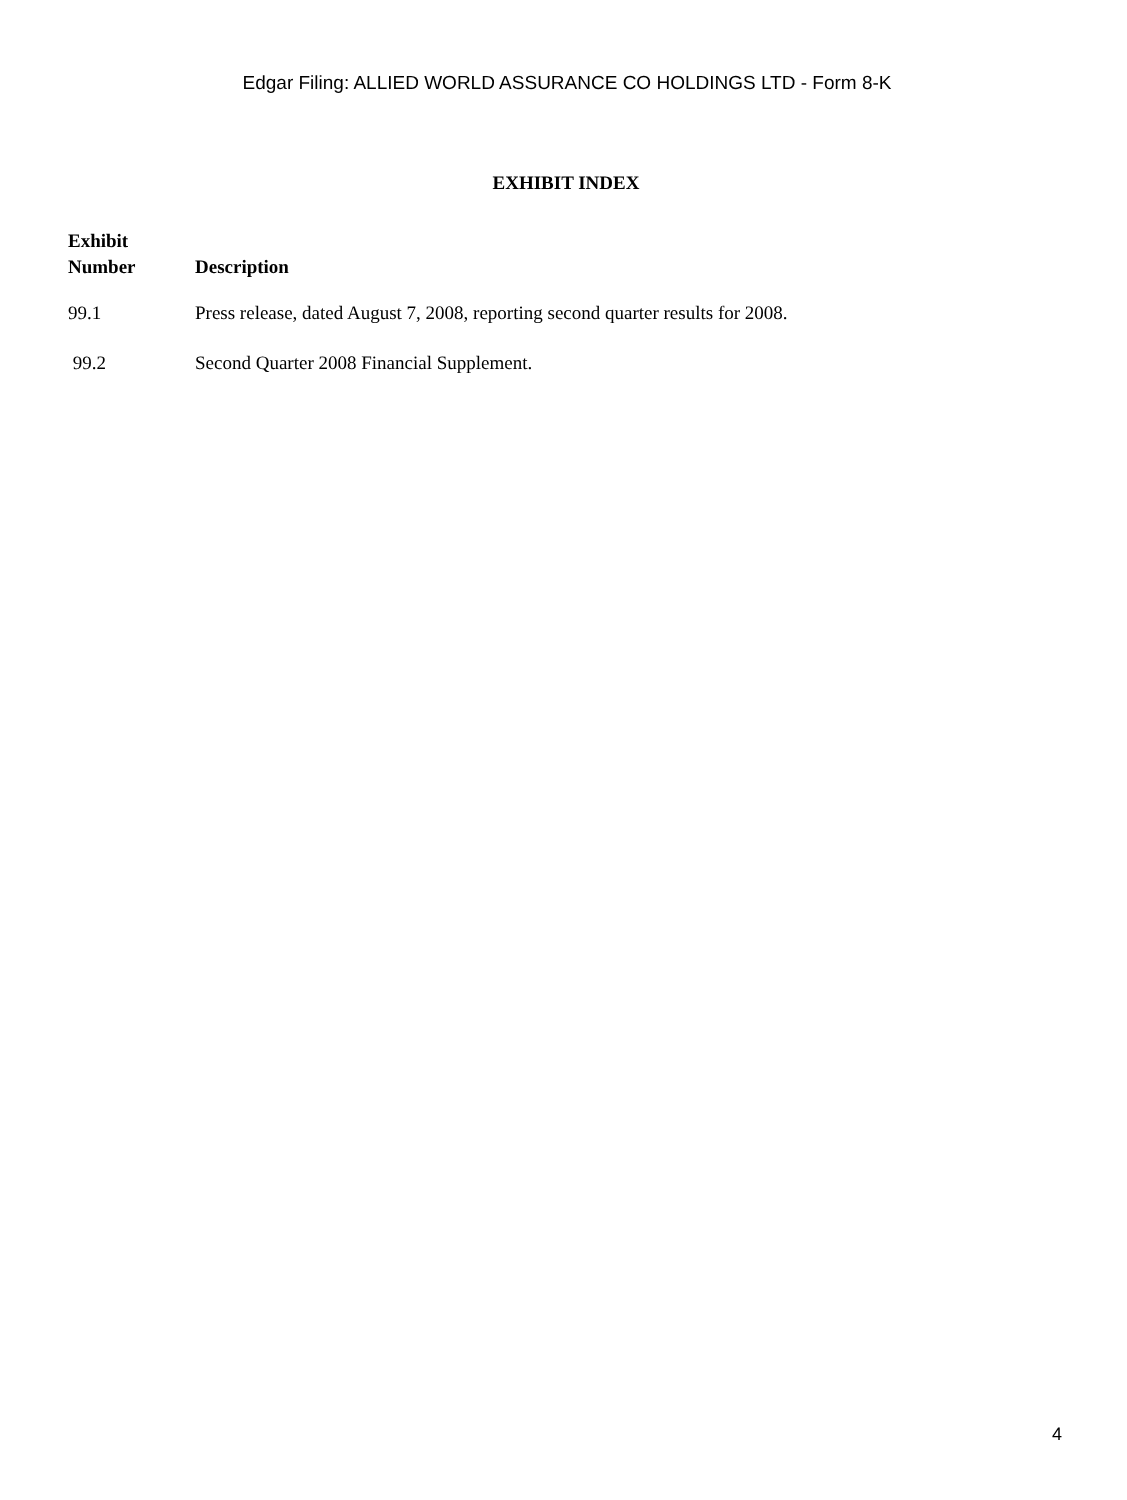Edgar Filing: ALLIED WORLD ASSURANCE CO HOLDINGS LTD - Form 8-K
EXHIBIT INDEX
| Exhibit Number | Description |
| --- | --- |
| 99.1 | Press release, dated August 7, 2008, reporting second quarter results for 2008. |
| 99.2 | Second Quarter 2008 Financial Supplement. |
4